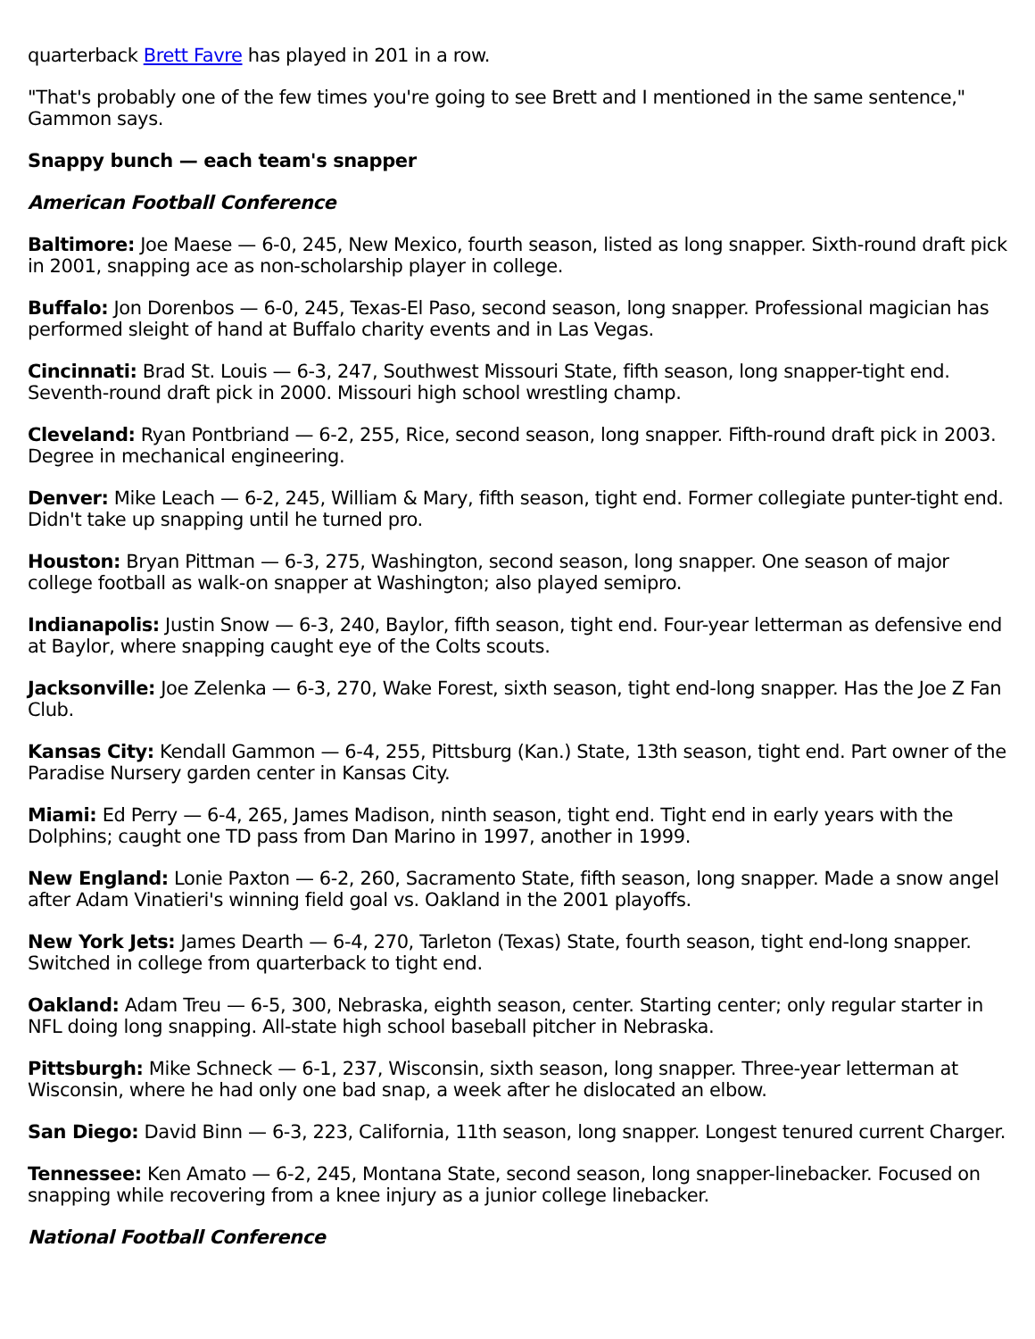quarterback Brett Favre has played in 201 in a row.
"That's probably one of the few times you're going to see Brett and I mentioned in the same sentence," Gammon says.
Snappy bunch — each team's snapper
American Football Conference
Baltimore: Joe Maese — 6-0, 245, New Mexico, fourth season, listed as long snapper. Sixth-round draft pick in 2001, snapping ace as non-scholarship player in college.
Buffalo: Jon Dorenbos — 6-0, 245, Texas-El Paso, second season, long snapper. Professional magician has performed sleight of hand at Buffalo charity events and in Las Vegas.
Cincinnati: Brad St. Louis — 6-3, 247, Southwest Missouri State, fifth season, long snapper-tight end. Seventh-round draft pick in 2000. Missouri high school wrestling champ.
Cleveland: Ryan Pontbriand — 6-2, 255, Rice, second season, long snapper. Fifth-round draft pick in 2003. Degree in mechanical engineering.
Denver: Mike Leach — 6-2, 245, William & Mary, fifth season, tight end. Former collegiate punter-tight end. Didn't take up snapping until he turned pro.
Houston: Bryan Pittman — 6-3, 275, Washington, second season, long snapper. One season of major college football as walk-on snapper at Washington; also played semipro.
Indianapolis: Justin Snow — 6-3, 240, Baylor, fifth season, tight end. Four-year letterman as defensive end at Baylor, where snapping caught eye of the Colts scouts.
Jacksonville: Joe Zelenka — 6-3, 270, Wake Forest, sixth season, tight end-long snapper. Has the Joe Z Fan Club.
Kansas City: Kendall Gammon — 6-4, 255, Pittsburg (Kan.) State, 13th season, tight end. Part owner of the Paradise Nursery garden center in Kansas City.
Miami: Ed Perry — 6-4, 265, James Madison, ninth season, tight end. Tight end in early years with the Dolphins; caught one TD pass from Dan Marino in 1997, another in 1999.
New England: Lonie Paxton — 6-2, 260, Sacramento State, fifth season, long snapper. Made a snow angel after Adam Vinatieri's winning field goal vs. Oakland in the 2001 playoffs.
New York Jets: James Dearth — 6-4, 270, Tarleton (Texas) State, fourth season, tight end-long snapper. Switched in college from quarterback to tight end.
Oakland: Adam Treu — 6-5, 300, Nebraska, eighth season, center. Starting center; only regular starter in NFL doing long snapping. All-state high school baseball pitcher in Nebraska.
Pittsburgh: Mike Schneck — 6-1, 237, Wisconsin, sixth season, long snapper. Three-year letterman at Wisconsin, where he had only one bad snap, a week after he dislocated an elbow.
San Diego: David Binn — 6-3, 223, California, 11th season, long snapper. Longest tenured current Charger.
Tennessee: Ken Amato — 6-2, 245, Montana State, second season, long snapper-linebacker. Focused on snapping while recovering from a knee injury as a junior college linebacker.
National Football Conference